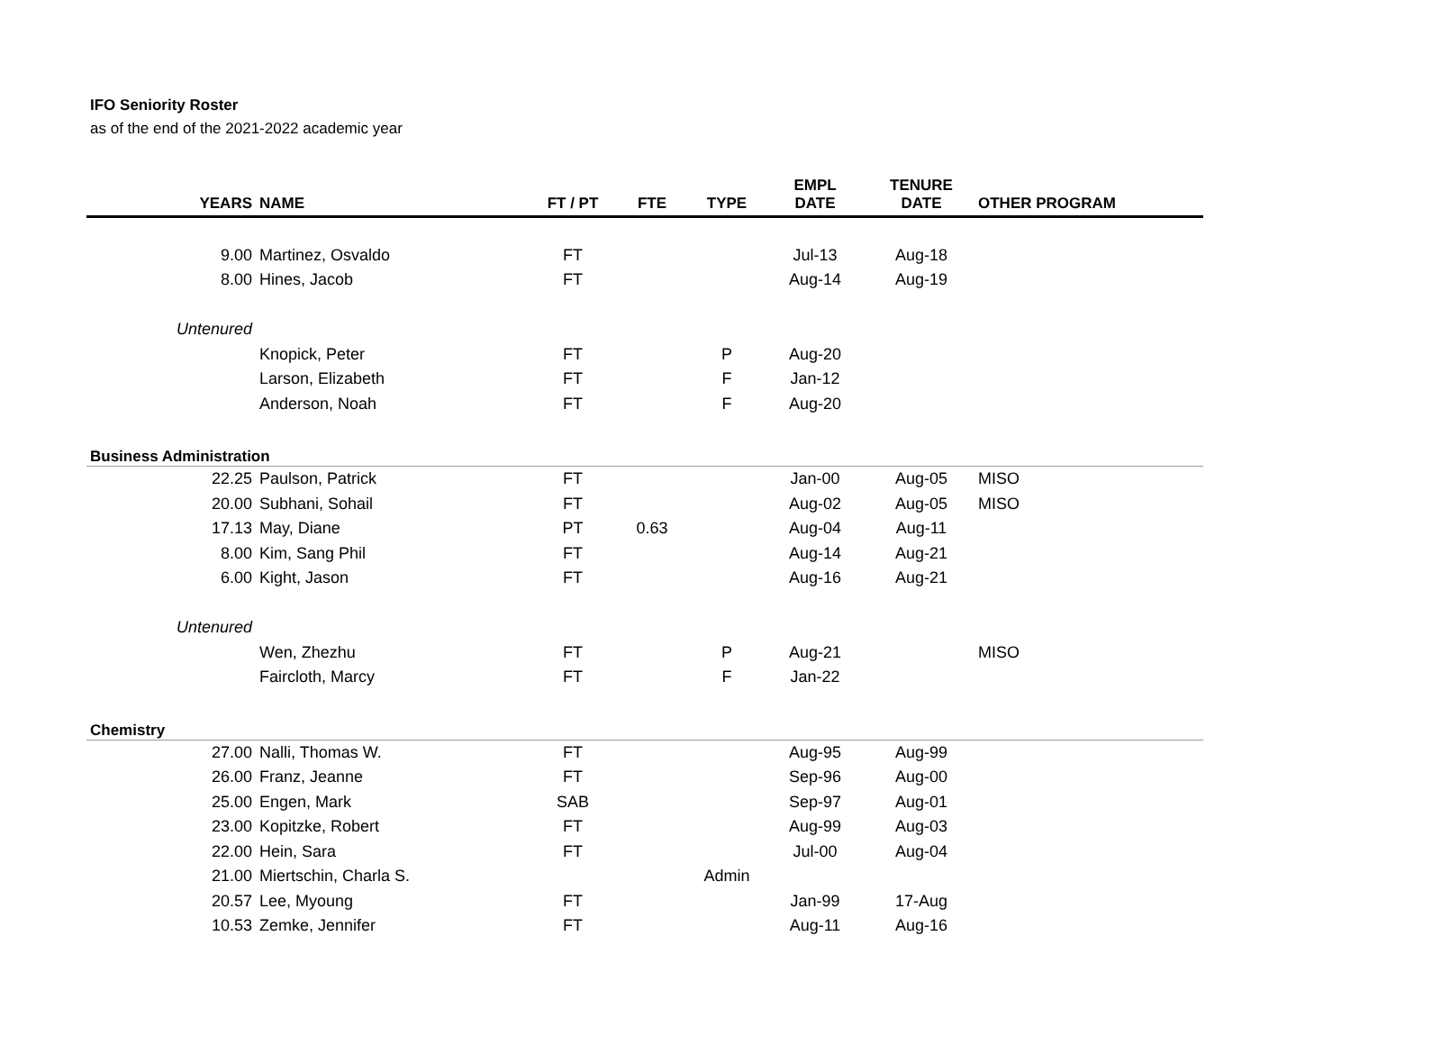IFO Seniority Roster
as of the end of the 2021-2022 academic year
| YEARS | NAME | FT / PT | FTE | TYPE | EMPL DATE | TENURE DATE | OTHER PROGRAM |
| --- | --- | --- | --- | --- | --- | --- | --- |
| 9.00 | Martinez, Osvaldo | FT | | | Jul-13 | Aug-18 | |
| 8.00 | Hines, Jacob | FT | | | Aug-14 | Aug-19 | |
| Untenured | | | | | | | |
| | Knopick, Peter | FT | | P | Aug-20 | | |
| | Larson, Elizabeth | FT | | F | Jan-12 | | |
| | Anderson, Noah | FT | | F | Aug-20 | | |
| Business Administration | | | | | | | |
| 22.25 | Paulson, Patrick | FT | | | Jan-00 | Aug-05 | MISO |
| 20.00 | Subhani, Sohail | FT | | | Aug-02 | Aug-05 | MISO |
| 17.13 | May, Diane | PT | 0.63 | | Aug-04 | Aug-11 | |
| 8.00 | Kim, Sang Phil | FT | | | Aug-14 | Aug-21 | |
| 6.00 | Kight, Jason | FT | | | Aug-16 | Aug-21 | |
| Untenured | | | | | | | |
| | Wen, Zhezhu | FT | | P | Aug-21 | | MISO |
| | Faircloth, Marcy | FT | | F | Jan-22 | | |
| Chemistry | | | | | | | |
| 27.00 | Nalli, Thomas W. | FT | | | Aug-95 | Aug-99 | |
| 26.00 | Franz, Jeanne | FT | | | Sep-96 | Aug-00 | |
| 25.00 | Engen, Mark | SAB | | | Sep-97 | Aug-01 | |
| 23.00 | Kopitzke, Robert | FT | | | Aug-99 | Aug-03 | |
| 22.00 | Hein, Sara | FT | | | Jul-00 | Aug-04 | |
| 21.00 | Miertschin, Charla S. | | | Admin | | | |
| 20.57 | Lee, Myoung | FT | | | Jan-99 | 17-Aug | |
| 10.53 | Zemke, Jennifer | FT | | | Aug-11 | Aug-16 | |